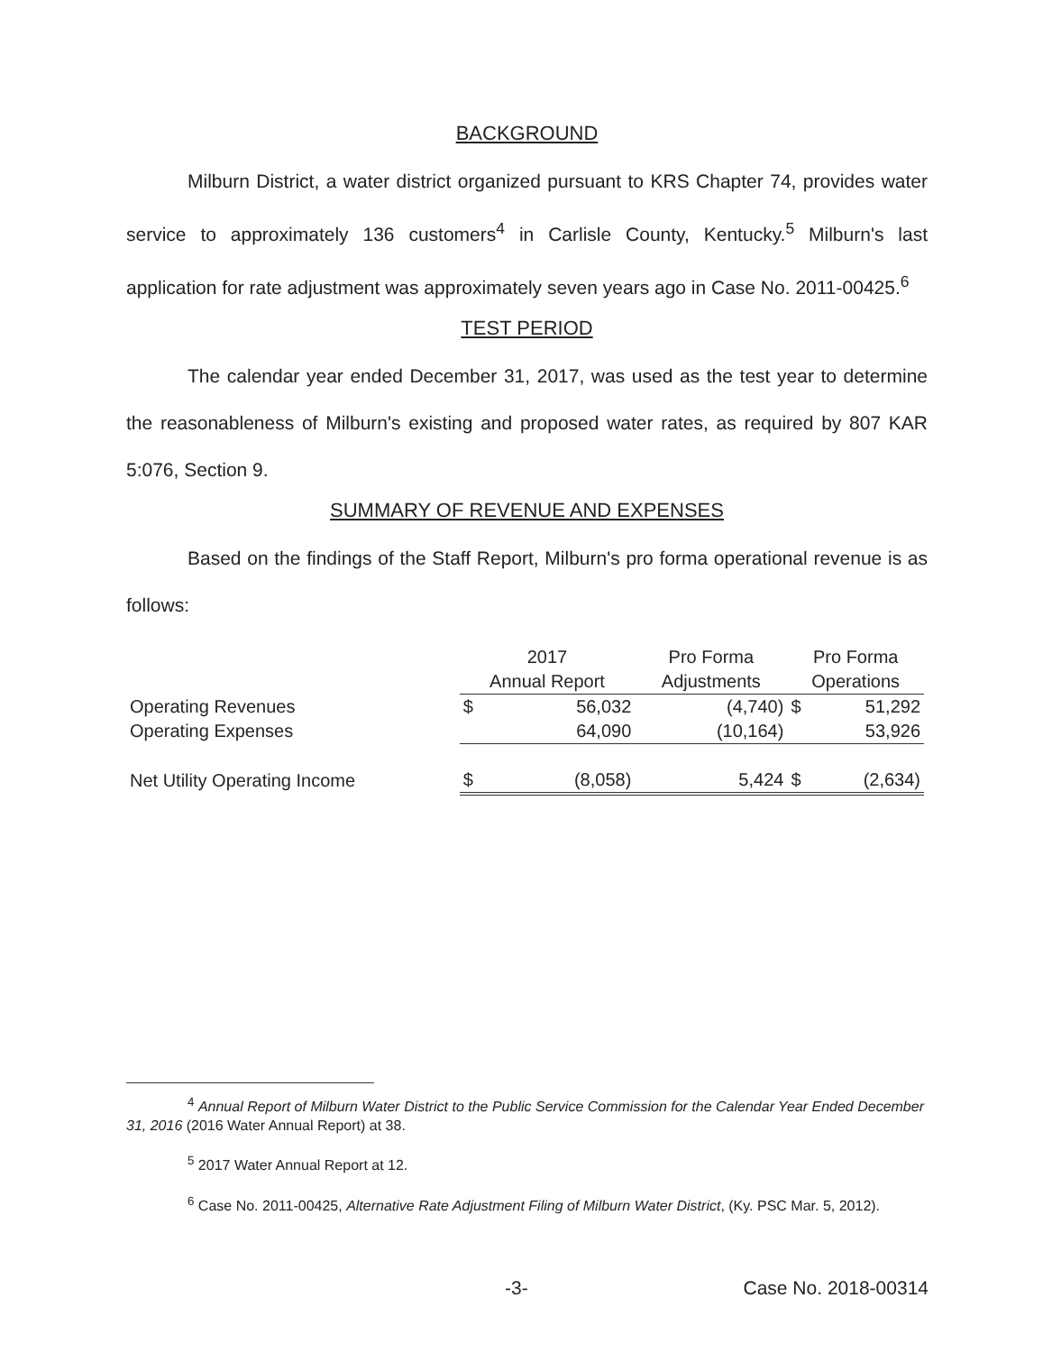BACKGROUND
Milburn District, a water district organized pursuant to KRS Chapter 74, provides water service to approximately 136 customers<sup>4</sup> in Carlisle County, Kentucky.<sup>5</sup> Milburn's last application for rate adjustment was approximately seven years ago in Case No. 2011-00425.<sup>6</sup>
TEST PERIOD
The calendar year ended December 31, 2017, was used as the test year to determine the reasonableness of Milburn's existing and proposed water rates, as required by 807 KAR 5:076, Section 9.
SUMMARY OF REVENUE AND EXPENSES
Based on the findings of the Staff Report, Milburn's pro forma operational revenue is as follows:
| | 2017 | | Pro Forma | Pro Forma | |
| | Annual Report | | Adjustments | Operations | |
| Operating Revenues | $ | 56,032 | (4,740) | $ | 51,292 |
| Operating Expenses | | 64,090 | (10,164) | | 53,926 |
| Net Utility Operating Income | $ | (8,058) | 5,424 | $ | (2,634) |
<sup>4</sup> Annual Report of Milburn Water District to the Public Service Commission for the Calendar Year Ended December 31, 2016 (2016 Water Annual Report) at 38.
<sup>5</sup> 2017 Water Annual Report at 12.
<sup>6</sup> Case No. 2011-00425, Alternative Rate Adjustment Filing of Milburn Water District, (Ky. PSC Mar. 5, 2012).
-3- Case No. 2018-00314